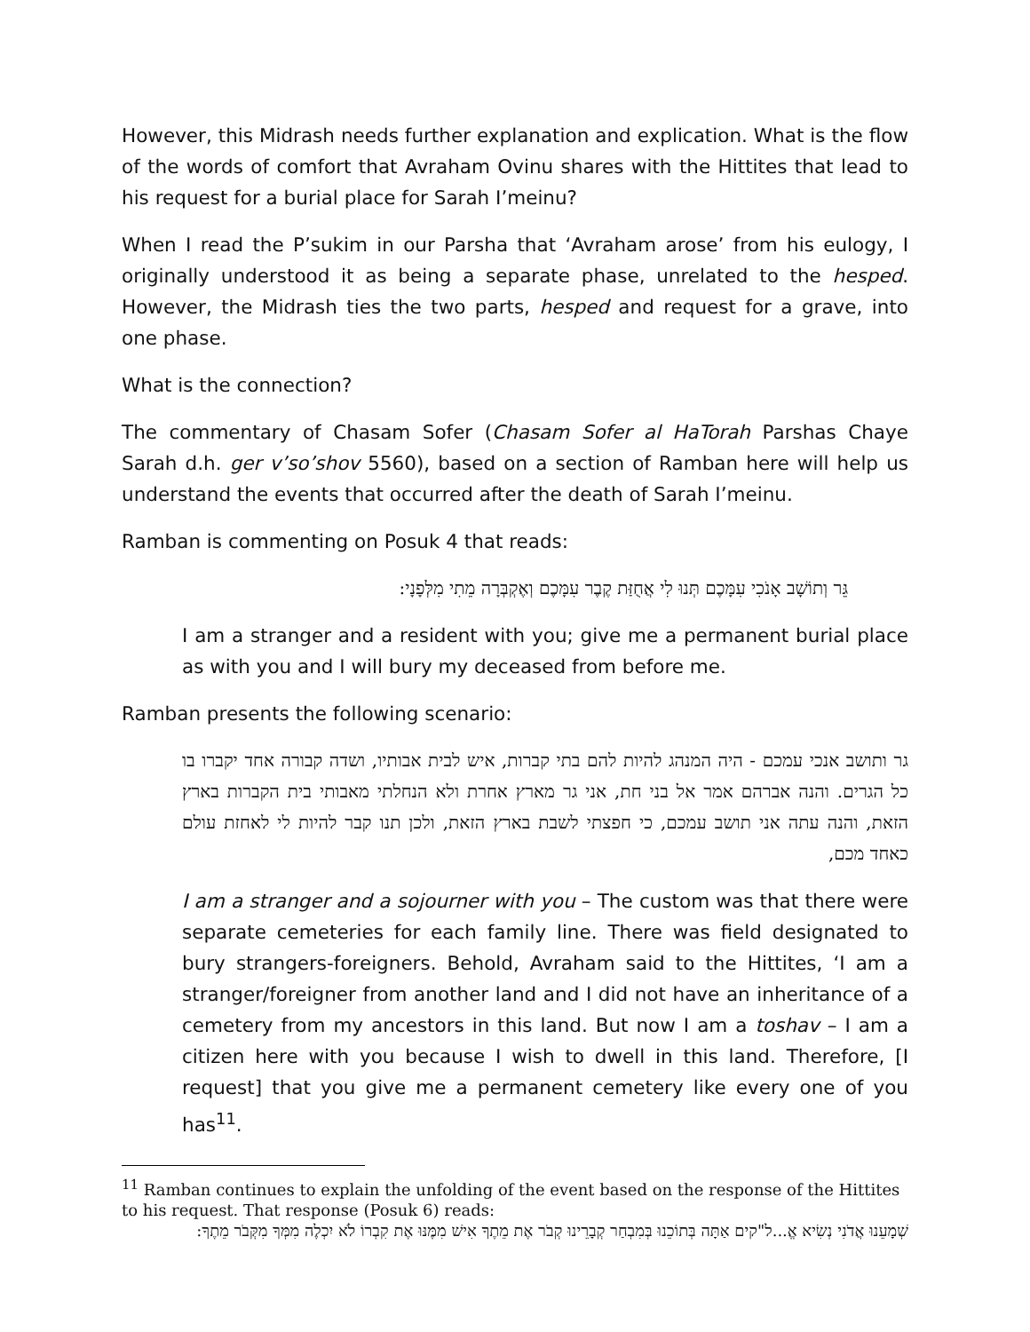However, this Midrash needs further explanation and explication. What is the flow of the words of comfort that Avraham Ovinu shares with the Hittites that lead to his request for a burial place for Sarah I’meinu?
When I read the P’sukim in our Parsha that ‘Avraham arose’ from his eulogy, I originally understood it as being a separate phase, unrelated to the hesped. However, the Midrash ties the two parts, hesped and request for a grave, into one phase.
What is the connection?
The commentary of Chasam Sofer (Chasam Sofer al HaTorah Parshas Chaye Sarah d.h. ger v’so’shov 5560), based on a section of Ramban here will help us understand the events that occurred after the death of Sarah I’meinu.
Ramban is commenting on Posuk 4 that reads:
גֵּר וְתוֹשָׁב אָנֹכִי עִמָּכֶם תְּנוּ לִי אֲחֻזַּת קֶבֶר עִמָּכֶם וְאֶקְבְּרָה מֵתִי מִלְּפָנָי:
I am a stranger and a resident with you; give me a permanent burial place as with you and I will bury my deceased from before me.
Ramban presents the following scenario:
גר ותושב אנכי עמכם - היה המנהג להיות להם בתי קברות, איש לבית אבותיו, ושדה קבורה אחד יקברו בו כל הגרים. והנה אברהם אמר אל בני חת, אני גר מארץ אחרת ולא הנחלתי מאבותי בית הקברות בארץ הזאת, והנה עתה אני תושב עמכם, כי חפצתי לשבת בארץ הזאת, ולכן תנו קבר להיות לי לאחזת עולם כאחד מכם,
I am a stranger and a sojourner with you – The custom was that there were separate cemeteries for each family line. There was field designated to bury strangers-foreigners. Behold, Avraham said to the Hittites, ‘I am a stranger/foreigner from another land and I did not have an inheritance of a cemetery from my ancestors in this land. But now I am a toshav – I am a citizen here with you because I wish to dwell in this land. Therefore, [I request] that you give me a permanent cemetery like every one of you has<sup>11</sup>.
<sup>11</sup> Ramban continues to explain the unfolding of the event based on the response of the Hittites to his request. That response (Posuk 6) reads:
שְׁמָעֵנוּ אֲדֹנִי נְשִׂיא אֱ...ל"קים אַתָּה בְּתוֹכֵנוּ בְּמִבְחַר קְבָרֵינוּ קְבֹר אֶת מֵתֶךָ אִישׁ מִמֶּנּוּ אֶת קִבְרוֹ לֹא יִכְלֶה מִמְּךָ מִקְּבֹר מֵתֶךָ: